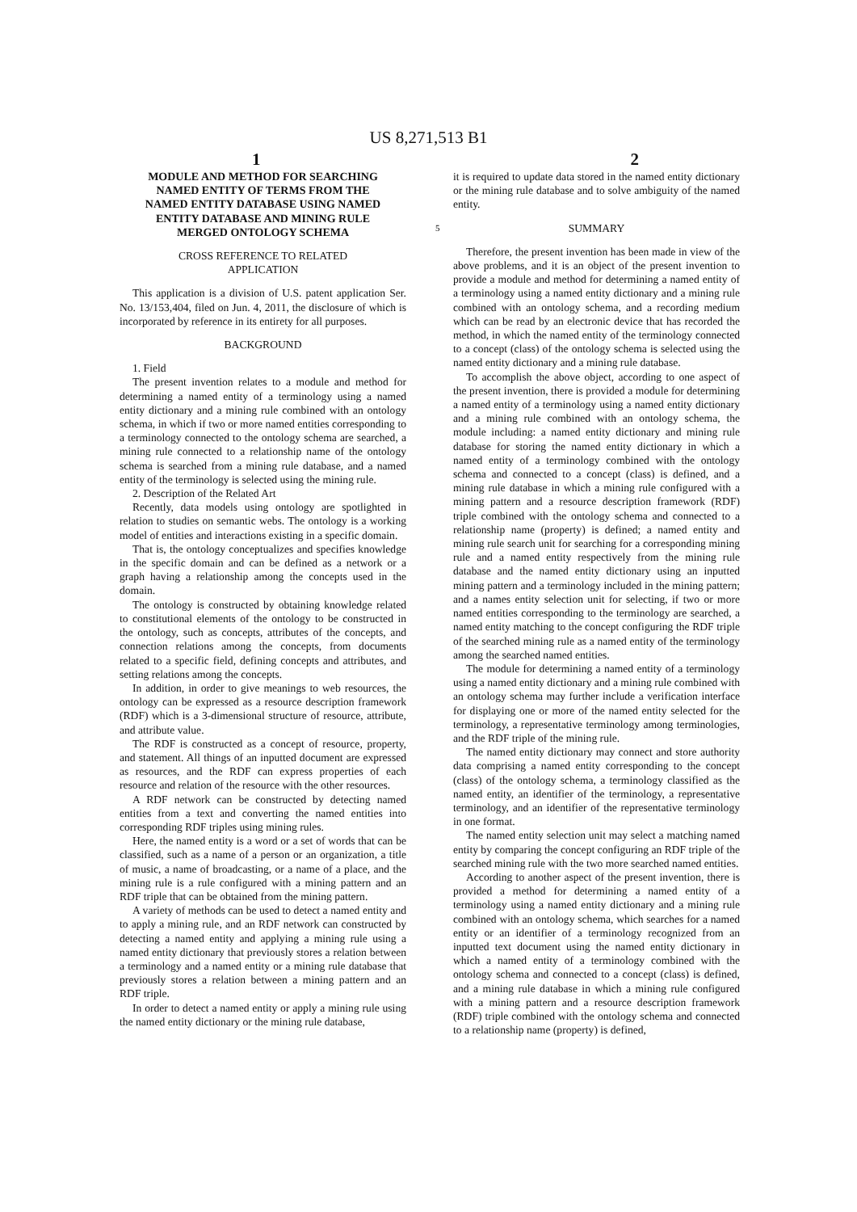US 8,271,513 B1
1 2
MODULE AND METHOD FOR SEARCHING NAMED ENTITY OF TERMS FROM THE NAMED ENTITY DATABASE USING NAMED ENTITY DATABASE AND MINING RULE MERGED ONTOLOGY SCHEMA
CROSS REFERENCE TO RELATED
APPLICATION
This application is a division of U.S. patent application Ser. No. 13/153,404, filed on Jun. 4, 2011, the disclosure of which is incorporated by reference in its entirety for all purposes.
BACKGROUND
1. Field
The present invention relates to a module and method for determining a named entity of a terminology using a named entity dictionary and a mining rule combined with an ontology schema, in which if two or more named entities corresponding to a terminology connected to the ontology schema are searched, a mining rule connected to a relationship name of the ontology schema is searched from a mining rule database, and a named entity of the terminology is selected using the mining rule.
2. Description of the Related Art
Recently, data models using ontology are spotlighted in relation to studies on semantic webs. The ontology is a working model of entities and interactions existing in a specific domain.
That is, the ontology conceptualizes and specifies knowledge in the specific domain and can be defined as a network or a graph having a relationship among the concepts used in the domain.
The ontology is constructed by obtaining knowledge related to constitutional elements of the ontology to be constructed in the ontology, such as concepts, attributes of the concepts, and connection relations among the concepts, from documents related to a specific field, defining concepts and attributes, and setting relations among the concepts.
In addition, in order to give meanings to web resources, the ontology can be expressed as a resource description framework (RDF) which is a 3-dimensional structure of resource, attribute, and attribute value.
The RDF is constructed as a concept of resource, property, and statement. All things of an inputted document are expressed as resources, and the RDF can express properties of each resource and relation of the resource with the other resources.
A RDF network can be constructed by detecting named entities from a text and converting the named entities into corresponding RDF triples using mining rules.
Here, the named entity is a word or a set of words that can be classified, such as a name of a person or an organization, a title of music, a name of broadcasting, or a name of a place, and the mining rule is a rule configured with a mining pattern and an RDF triple that can be obtained from the mining pattern.
A variety of methods can be used to detect a named entity and to apply a mining rule, and an RDF network can constructed by detecting a named entity and applying a mining rule using a named entity dictionary that previously stores a relation between a terminology and a named entity or a mining rule database that previously stores a relation between a mining pattern and an RDF triple.
In order to detect a named entity or apply a mining rule using the named entity dictionary or the mining rule database,
it is required to update data stored in the named entity dictionary or the mining rule database and to solve ambiguity of the named entity.
5 SUMMARY
Therefore, the present invention has been made in view of the above problems, and it is an object of the present invention to provide a module and method for determining a named entity of a terminology using a named entity dictionary and a mining rule combined with an ontology schema, and a recording medium which can be read by an electronic device that has recorded the method, in which the named entity of the terminology connected to a concept (class) of the ontology schema is selected using the named entity dictionary and a mining rule database.
To accomplish the above object, according to one aspect of the present invention, there is provided a module for determining a named entity of a terminology using a named entity dictionary and a mining rule combined with an ontology schema, the module including: a named entity dictionary and mining rule database for storing the named entity dictionary in which a named entity of a terminology combined with the ontology schema and connected to a concept (class) is defined, and a mining rule database in which a mining rule configured with a mining pattern and a resource description framework (RDF) triple combined with the ontology schema and connected to a relationship name (property) is defined; a named entity and mining rule search unit for searching for a corresponding mining rule and a named entity respectively from the mining rule database and the named entity dictionary using an inputted mining pattern and a terminology included in the mining pattern; and a names entity selection unit for selecting, if two or more named entities corresponding to the terminology are searched, a named entity matching to the concept configuring the RDF triple of the searched mining rule as a named entity of the terminology among the searched named entities.
The module for determining a named entity of a terminology using a named entity dictionary and a mining rule combined with an ontology schema may further include a verification interface for displaying one or more of the named entity selected for the terminology, a representative terminology among terminologies, and the RDF triple of the mining rule.
The named entity dictionary may connect and store authority data comprising a named entity corresponding to the concept (class) of the ontology schema, a terminology classified as the named entity, an identifier of the terminology, a representative terminology, and an identifier of the representative terminology in one format.
The named entity selection unit may select a matching named entity by comparing the concept configuring an RDF triple of the searched mining rule with the two more searched named entities.
According to another aspect of the present invention, there is provided a method for determining a named entity of a terminology using a named entity dictionary and a mining rule combined with an ontology schema, which searches for a named entity or an identifier of a terminology recognized from an inputted text document using the named entity dictionary in which a named entity of a terminology combined with the ontology schema and connected to a concept (class) is defined, and a mining rule database in which a mining rule configured with a mining pattern and a resource description framework (RDF) triple combined with the ontology schema and connected to a relationship name (property) is defined,